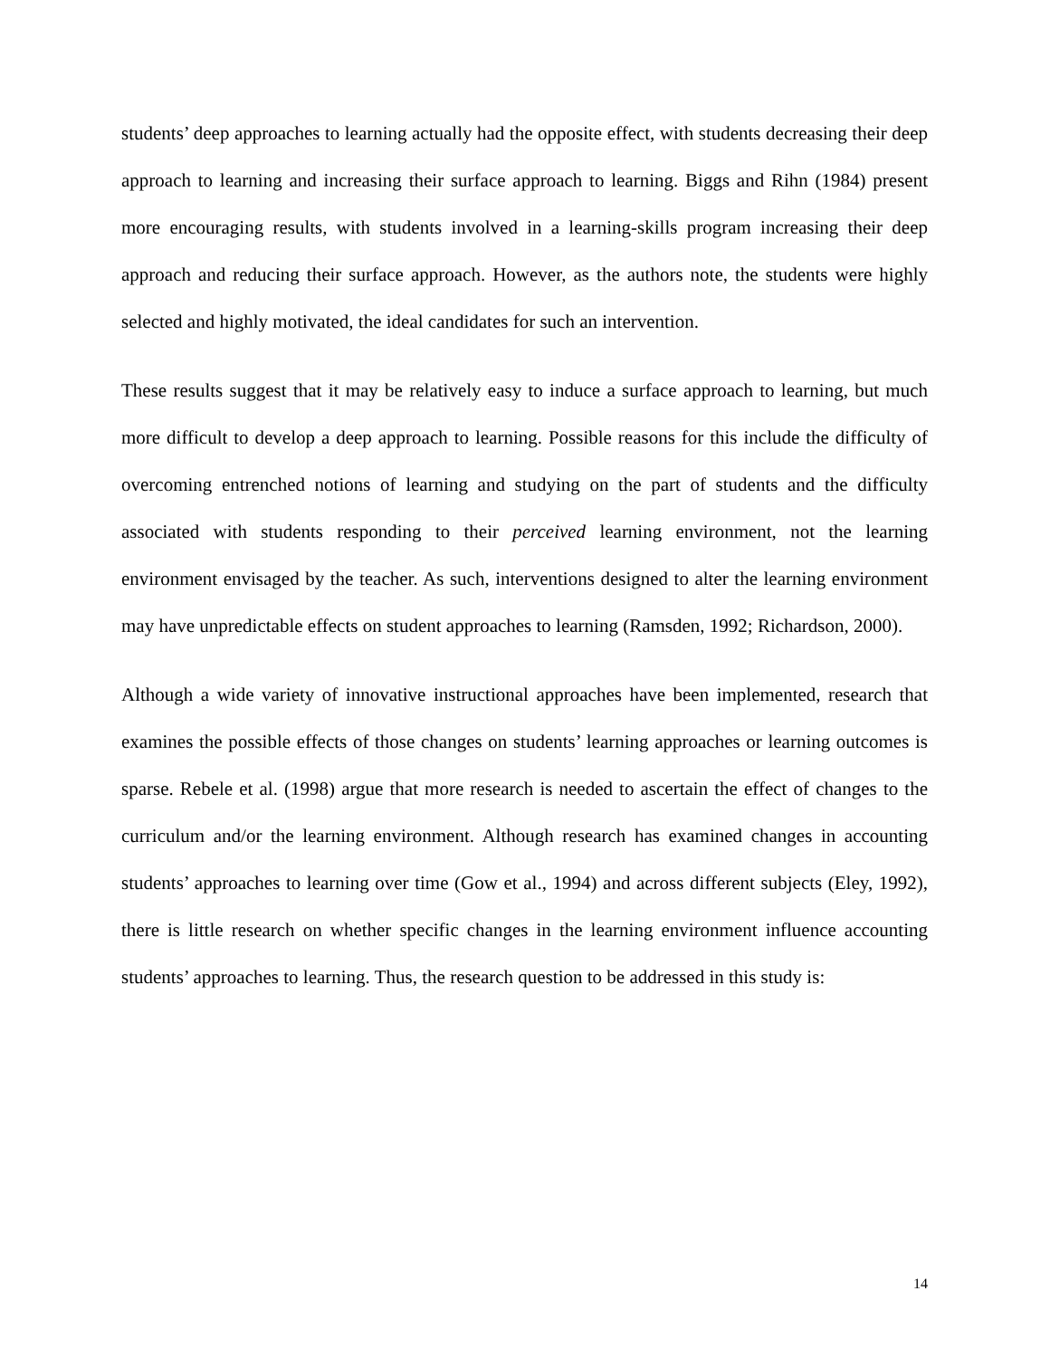students’ deep approaches to learning actually had the opposite effect, with students decreasing their deep approach to learning and increasing their surface approach to learning. Biggs and Rihn (1984) present more encouraging results, with students involved in a learning-skills program increasing their deep approach and reducing their surface approach. However, as the authors note, the students were highly selected and highly motivated, the ideal candidates for such an intervention.
These results suggest that it may be relatively easy to induce a surface approach to learning, but much more difficult to develop a deep approach to learning. Possible reasons for this include the difficulty of overcoming entrenched notions of learning and studying on the part of students and the difficulty associated with students responding to their perceived learning environment, not the learning environment envisaged by the teacher. As such, interventions designed to alter the learning environment may have unpredictable effects on student approaches to learning (Ramsden, 1992; Richardson, 2000).
Although a wide variety of innovative instructional approaches have been implemented, research that examines the possible effects of those changes on students’ learning approaches or learning outcomes is sparse. Rebele et al. (1998) argue that more research is needed to ascertain the effect of changes to the curriculum and/or the learning environment. Although research has examined changes in accounting students’ approaches to learning over time (Gow et al., 1994) and across different subjects (Eley, 1992), there is little research on whether specific changes in the learning environment influence accounting students’ approaches to learning. Thus, the research question to be addressed in this study is:
14